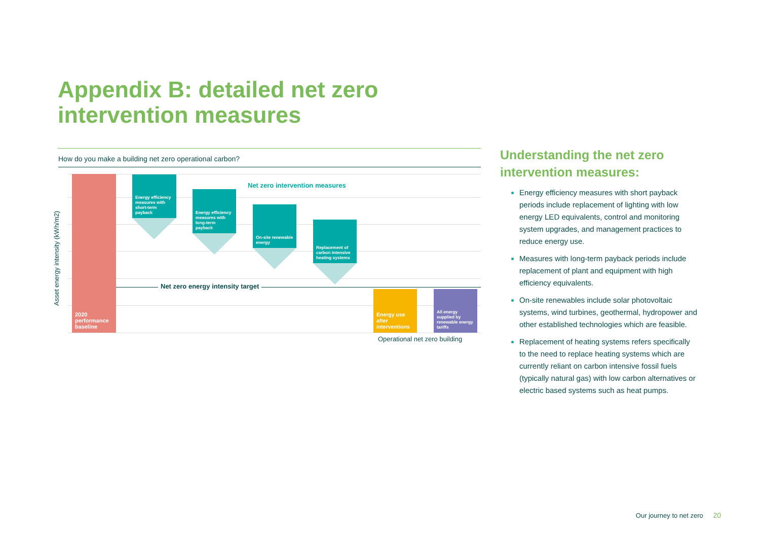Appendix B: detailed net zero
intervention measures
How do you make a building net zero operational carbon?
Asset energy intensity (kWh/m2)
2020
performance
baseline
Energy efficiency measures with short-term payback
Energy efficiency measures with long-term payback
On-site renewable energy
Replacement of carbon intensive heating systems
Net zero intervention measures
Net zero energy intensity target
Energy use after interventions
All energy supplied by renewable energy tariffs
Operational net zero building
Understanding the net zero intervention measures:
Energy efficiency measures with short payback periods include replacement of lighting with low energy LED equivalents, control and monitoring system upgrades, and management practices to reduce energy use.
Measures with long-term payback periods include replacement of plant and equipment with high efficiency equivalents.
On-site renewables include solar photovoltaic systems, wind turbines, geothermal, hydropower and other established technologies which are feasible.
Replacement of heating systems refers specifically to the need to replace heating systems which are currently reliant on carbon intensive fossil fuels (typically natural gas) with low carbon alternatives or electric based systems such as heat pumps.
Our journey to net zero 20